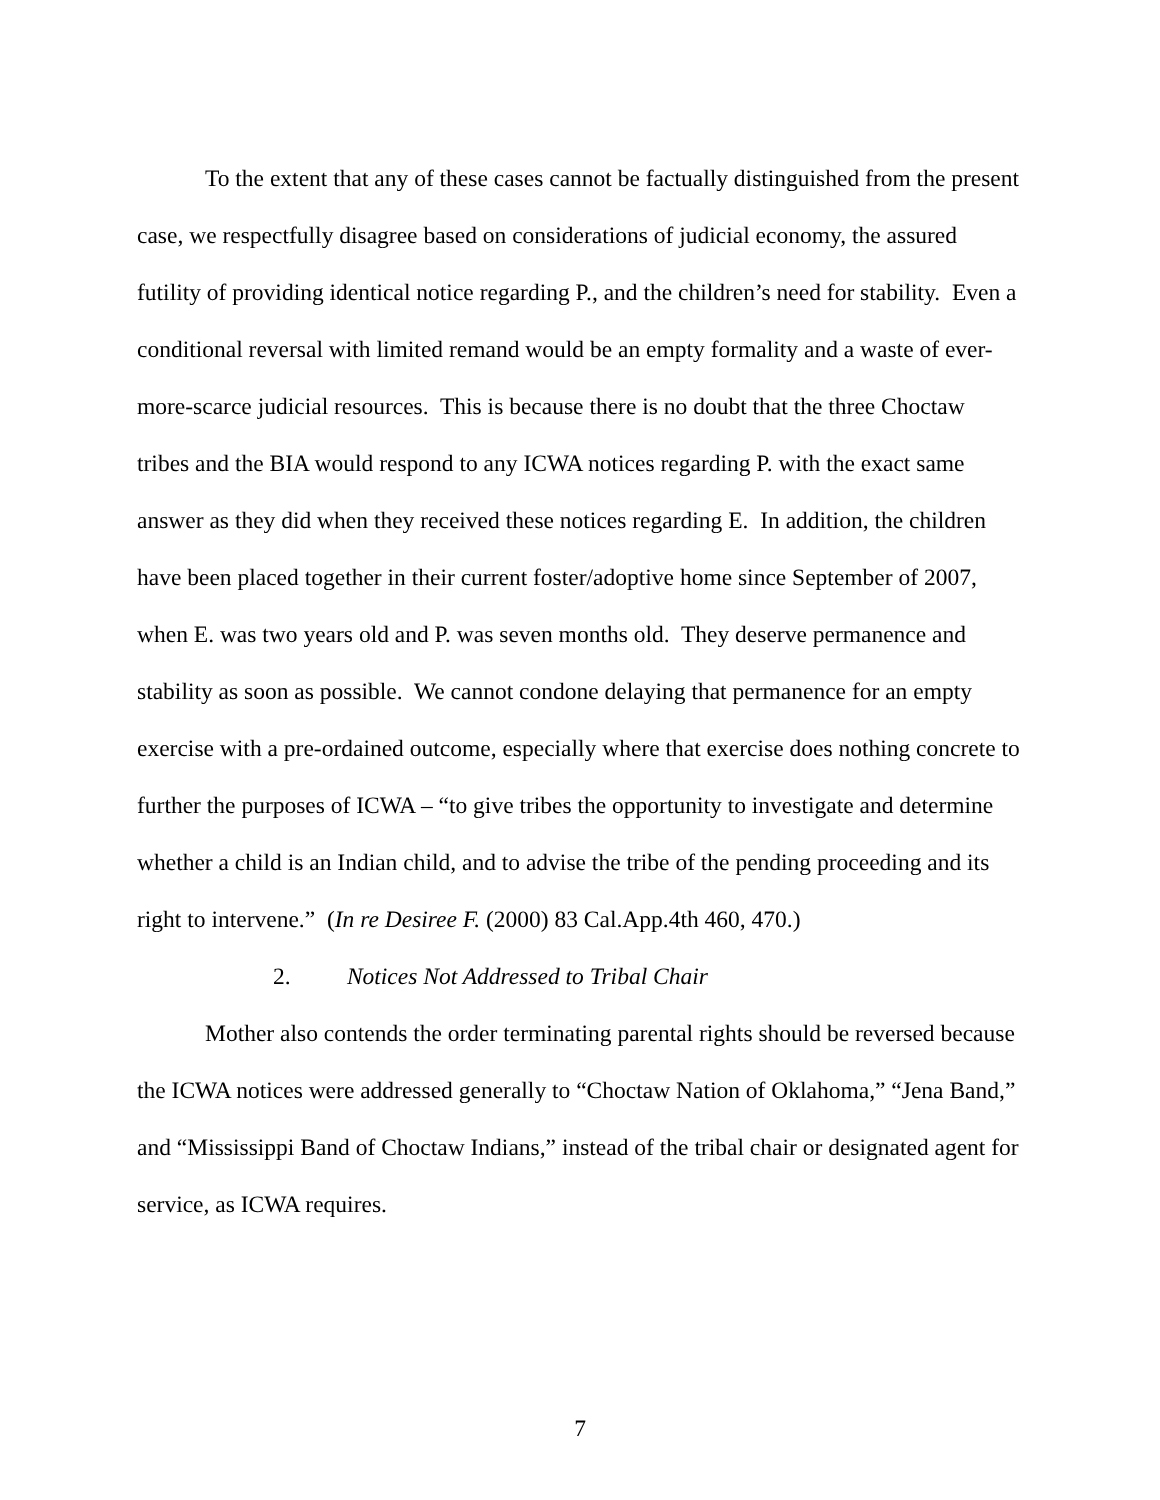To the extent that any of these cases cannot be factually distinguished from the present case, we respectfully disagree based on considerations of judicial economy, the assured futility of providing identical notice regarding P., and the children’s need for stability. Even a conditional reversal with limited remand would be an empty formality and a waste of ever-more-scarce judicial resources. This is because there is no doubt that the three Choctaw tribes and the BIA would respond to any ICWA notices regarding P. with the exact same answer as they did when they received these notices regarding E. In addition, the children have been placed together in their current foster/adoptive home since September of 2007, when E. was two years old and P. was seven months old. They deserve permanence and stability as soon as possible. We cannot condone delaying that permanence for an empty exercise with a pre-ordained outcome, especially where that exercise does nothing concrete to further the purposes of ICWA – “to give tribes the opportunity to investigate and determine whether a child is an Indian child, and to advise the tribe of the pending proceeding and its right to intervene.” (In re Desiree F. (2000) 83 Cal.App.4th 460, 470.)
2. Notices Not Addressed to Tribal Chair
Mother also contends the order terminating parental rights should be reversed because the ICWA notices were addressed generally to “Choctaw Nation of Oklahoma,” “Jena Band,” and “Mississippi Band of Choctaw Indians,” instead of the tribal chair or designated agent for service, as ICWA requires.
7